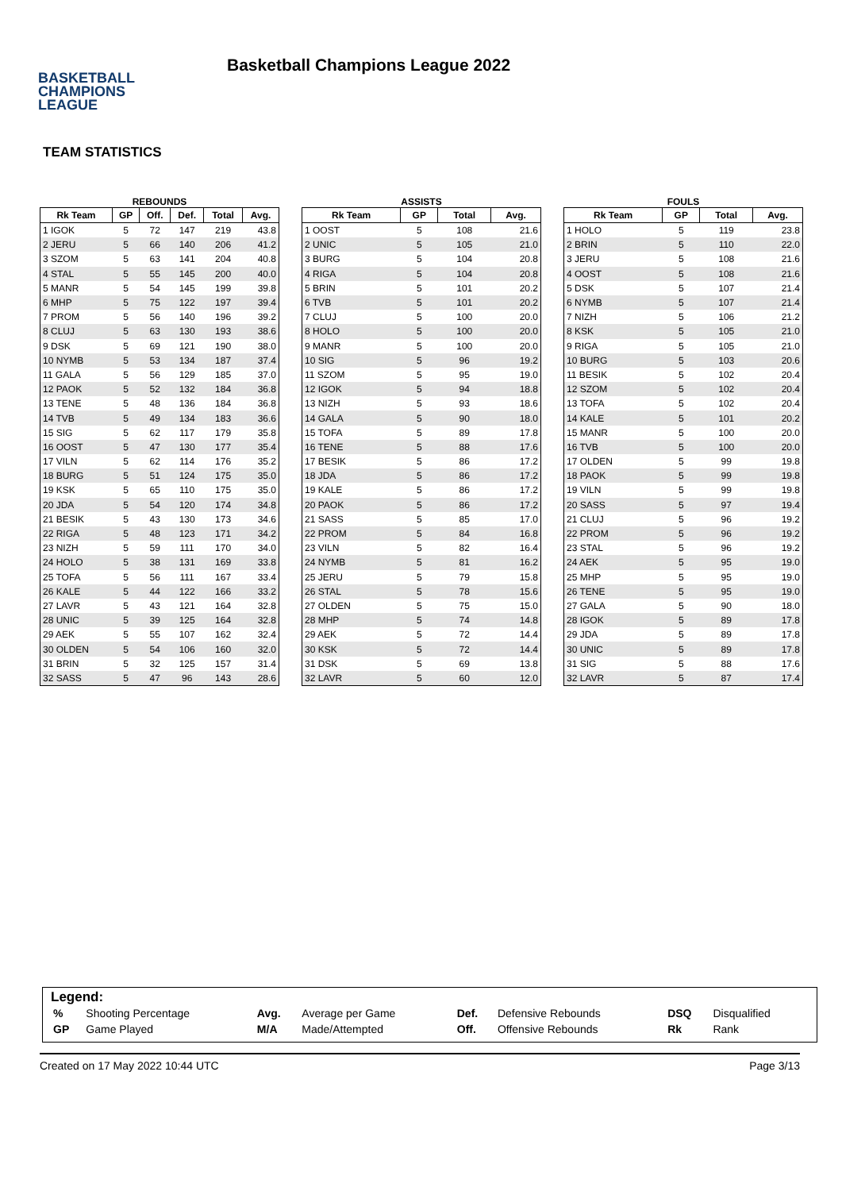BASKETBALL
CHAMPIONS
LEAGUE
Basketball Champions League 2022
TEAM STATISTICS
REBOUNDS
| Rk Team | GP | Off. | Def. | Total | Avg. |
| --- | --- | --- | --- | --- | --- |
| 1 IGOK | 5 | 72 | 147 | 219 | 43.8 |
| 2 JERU | 5 | 66 | 140 | 206 | 41.2 |
| 3 SZOM | 5 | 63 | 141 | 204 | 40.8 |
| 4 STAL | 5 | 55 | 145 | 200 | 40.0 |
| 5 MANR | 5 | 54 | 145 | 199 | 39.8 |
| 6 MHP | 5 | 75 | 122 | 197 | 39.4 |
| 7 PROM | 5 | 56 | 140 | 196 | 39.2 |
| 8 CLUJ | 5 | 63 | 130 | 193 | 38.6 |
| 9 DSK | 5 | 69 | 121 | 190 | 38.0 |
| 10 NYMB | 5 | 53 | 134 | 187 | 37.4 |
| 11 GALA | 5 | 56 | 129 | 185 | 37.0 |
| 12 PAOK | 5 | 52 | 132 | 184 | 36.8 |
| 13 TENE | 5 | 48 | 136 | 184 | 36.8 |
| 14 TVB | 5 | 49 | 134 | 183 | 36.6 |
| 15 SIG | 5 | 62 | 117 | 179 | 35.8 |
| 16 OOST | 5 | 47 | 130 | 177 | 35.4 |
| 17 VILN | 5 | 62 | 114 | 176 | 35.2 |
| 18 BURG | 5 | 51 | 124 | 175 | 35.0 |
| 19 KSK | 5 | 65 | 110 | 175 | 35.0 |
| 20 JDA | 5 | 54 | 120 | 174 | 34.8 |
| 21 BESIK | 5 | 43 | 130 | 173 | 34.6 |
| 22 RIGA | 5 | 48 | 123 | 171 | 34.2 |
| 23 NIZH | 5 | 59 | 111 | 170 | 34.0 |
| 24 HOLO | 5 | 38 | 131 | 169 | 33.8 |
| 25 TOFA | 5 | 56 | 111 | 167 | 33.4 |
| 26 KALE | 5 | 44 | 122 | 166 | 33.2 |
| 27 LAVR | 5 | 43 | 121 | 164 | 32.8 |
| 28 UNIC | 5 | 39 | 125 | 164 | 32.8 |
| 29 AEK | 5 | 55 | 107 | 162 | 32.4 |
| 30 OLDEN | 5 | 54 | 106 | 160 | 32.0 |
| 31 BRIN | 5 | 32 | 125 | 157 | 31.4 |
| 32 SASS | 5 | 47 | 96 | 143 | 28.6 |
ASSISTS
| Rk Team | GP | Total | Avg. |
| --- | --- | --- | --- |
| 1 OOST | 5 | 108 | 21.6 |
| 2 UNIC | 5 | 105 | 21.0 |
| 3 BURG | 5 | 104 | 20.8 |
| 4 RIGA | 5 | 104 | 20.8 |
| 5 BRIN | 5 | 101 | 20.2 |
| 6 TVB | 5 | 101 | 20.2 |
| 7 CLUJ | 5 | 100 | 20.0 |
| 8 HOLO | 5 | 100 | 20.0 |
| 9 MANR | 5 | 100 | 20.0 |
| 10 SIG | 5 | 96 | 19.2 |
| 11 SZOM | 5 | 95 | 19.0 |
| 12 IGOK | 5 | 94 | 18.8 |
| 13 NIZH | 5 | 93 | 18.6 |
| 14 GALA | 5 | 90 | 18.0 |
| 15 TOFA | 5 | 89 | 17.8 |
| 16 TENE | 5 | 88 | 17.6 |
| 17 BESIK | 5 | 86 | 17.2 |
| 18 JDA | 5 | 86 | 17.2 |
| 19 KALE | 5 | 86 | 17.2 |
| 20 PAOK | 5 | 86 | 17.2 |
| 21 SASS | 5 | 85 | 17.0 |
| 22 PROM | 5 | 84 | 16.8 |
| 23 VILN | 5 | 82 | 16.4 |
| 24 NYMB | 5 | 81 | 16.2 |
| 25 JERU | 5 | 79 | 15.8 |
| 26 STAL | 5 | 78 | 15.6 |
| 27 OLDEN | 5 | 75 | 15.0 |
| 28 MHP | 5 | 74 | 14.8 |
| 29 AEK | 5 | 72 | 14.4 |
| 30 KSK | 5 | 72 | 14.4 |
| 31 DSK | 5 | 69 | 13.8 |
| 32 LAVR | 5 | 60 | 12.0 |
FOULS
| Rk Team | GP | Total | Avg. |
| --- | --- | --- | --- |
| 1 HOLO | 5 | 119 | 23.8 |
| 2 BRIN | 5 | 110 | 22.0 |
| 3 JERU | 5 | 108 | 21.6 |
| 4 OOST | 5 | 108 | 21.6 |
| 5 DSK | 5 | 107 | 21.4 |
| 6 NYMB | 5 | 107 | 21.4 |
| 7 NIZH | 5 | 106 | 21.2 |
| 8 KSK | 5 | 105 | 21.0 |
| 9 RIGA | 5 | 105 | 21.0 |
| 10 BURG | 5 | 103 | 20.6 |
| 11 BESIK | 5 | 102 | 20.4 |
| 12 SZOM | 5 | 102 | 20.4 |
| 13 TOFA | 5 | 102 | 20.4 |
| 14 KALE | 5 | 101 | 20.2 |
| 15 MANR | 5 | 100 | 20.0 |
| 16 TVB | 5 | 100 | 20.0 |
| 17 OLDEN | 5 | 99 | 19.8 |
| 18 PAOK | 5 | 99 | 19.8 |
| 19 VILN | 5 | 99 | 19.8 |
| 20 SASS | 5 | 97 | 19.4 |
| 21 CLUJ | 5 | 96 | 19.2 |
| 22 PROM | 5 | 96 | 19.2 |
| 23 STAL | 5 | 96 | 19.2 |
| 24 AEK | 5 | 95 | 19.0 |
| 25 MHP | 5 | 95 | 19.0 |
| 26 TENE | 5 | 95 | 19.0 |
| 27 GALA | 5 | 90 | 18.0 |
| 28 IGOK | 5 | 89 | 17.8 |
| 29 JDA | 5 | 89 | 17.8 |
| 30 UNIC | 5 | 89 | 17.8 |
| 31 SIG | 5 | 88 | 17.6 |
| 32 LAVR | 5 | 87 | 17.4 |
Legend:
| % | Shooting Percentage | Avg. | Average per Game | Def. | Defensive Rebounds | DSQ | Disqualified |
| GP | Game Played | M/A | Made/Attempted | Off. | Offensive Rebounds | Rk | Rank |
Created on 17 May 2022 10:44 UTC Page 3/13